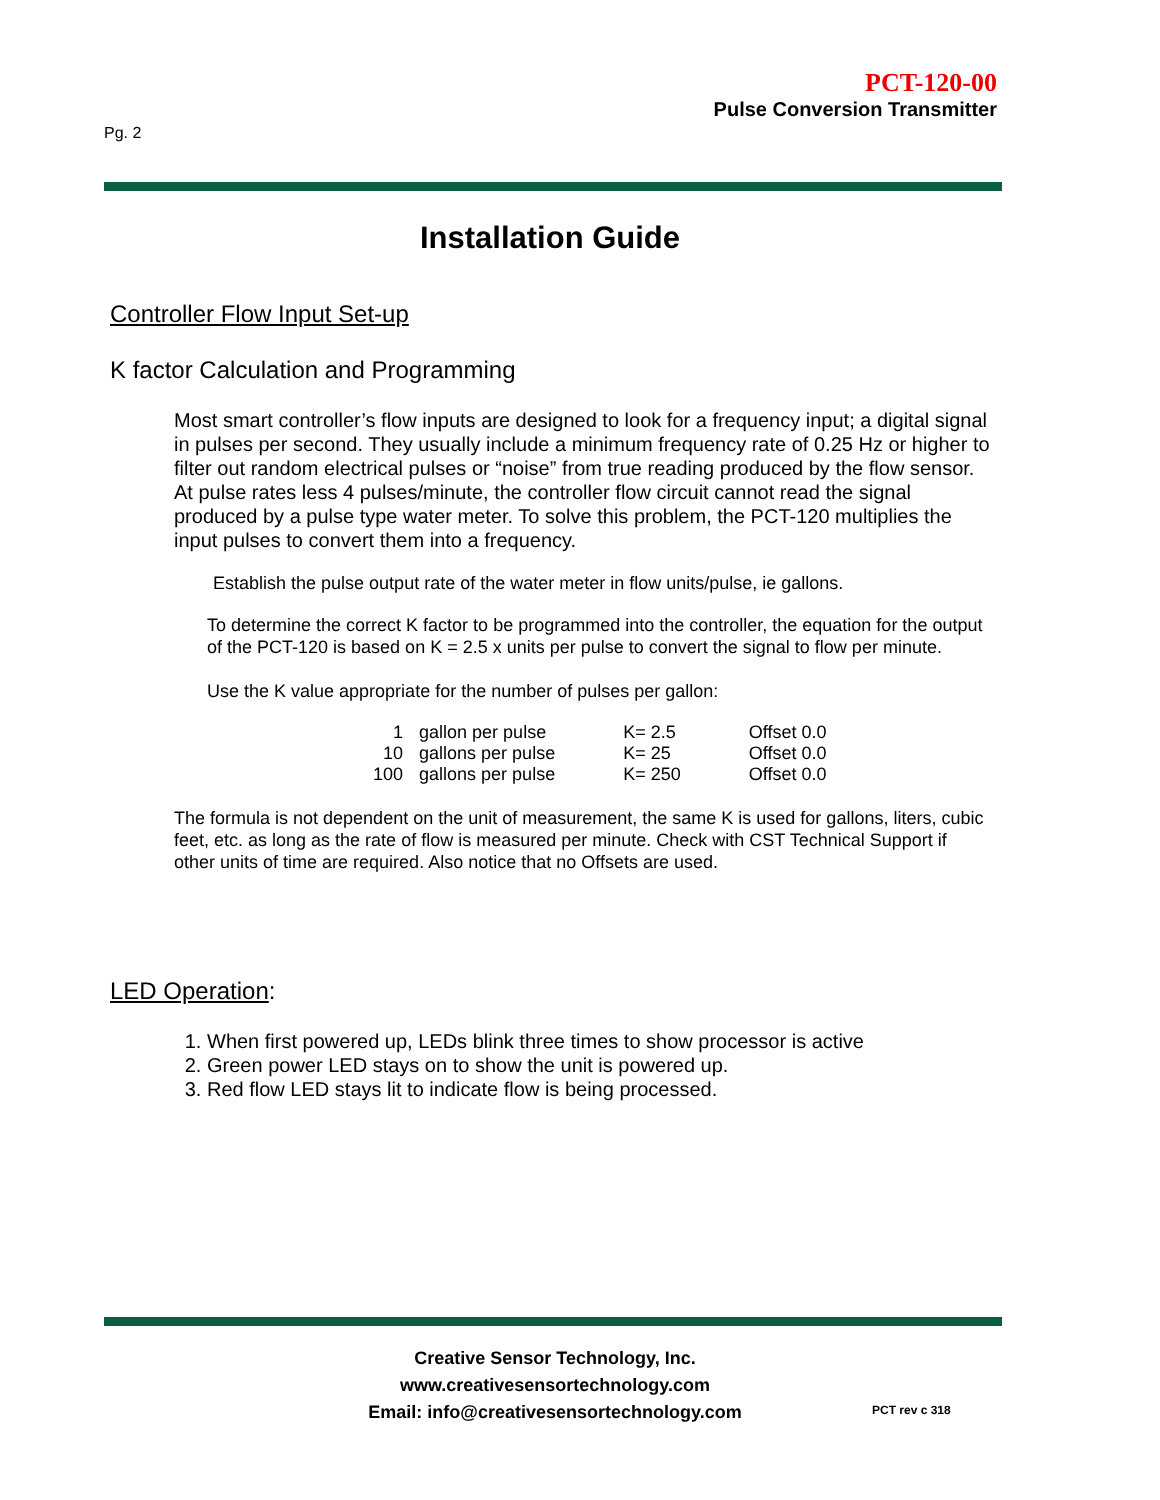PCT-120-00
Pulse Conversion Transmitter
Pg. 2
Installation Guide
Controller Flow Input Set-up
K factor Calculation and Programming
Most smart controller’s flow inputs are designed to look for a frequency input; a digital signal in pulses per second. They usually include a minimum frequency rate of 0.25 Hz or higher to filter out random electrical pulses or “noise” from true reading produced by the flow sensor. At pulse rates less 4 pulses/minute, the controller flow circuit cannot read the signal produced by a pulse type water meter. To solve this problem, the PCT-120 multiplies the input pulses to convert them into a frequency.
Establish the pulse output rate of the water meter in flow units/pulse, ie gallons.
To determine the correct K factor to be programmed into the controller, the equation for the output of the PCT-120 is based on K = 2.5 x units per pulse to convert the signal to flow per minute.
Use the K value appropriate for the number of pulses per gallon:
| 1 | gallon per pulse | K= 2.5 | Offset 0.0 |
| 10 | gallons per pulse | K= 25 | Offset 0.0 |
| 100 | gallons per pulse | K= 250 | Offset 0.0 |
The formula is not dependent on the unit of measurement, the same K is used for gallons, liters, cubic feet, etc. as long as the rate of flow is measured per minute. Check with CST Technical Support if other units of time are required. Also notice that no Offsets are used.
LED Operation:
1. When first powered up, LEDs blink three times to show processor is active
2. Green power LED stays on to show the unit is powered up.
3. Red flow LED stays lit to indicate flow is being processed.
Creative Sensor Technology, Inc.
www.creativesensortechnology.com
Email: info@creativesensortechnology.com
PCT rev c 318